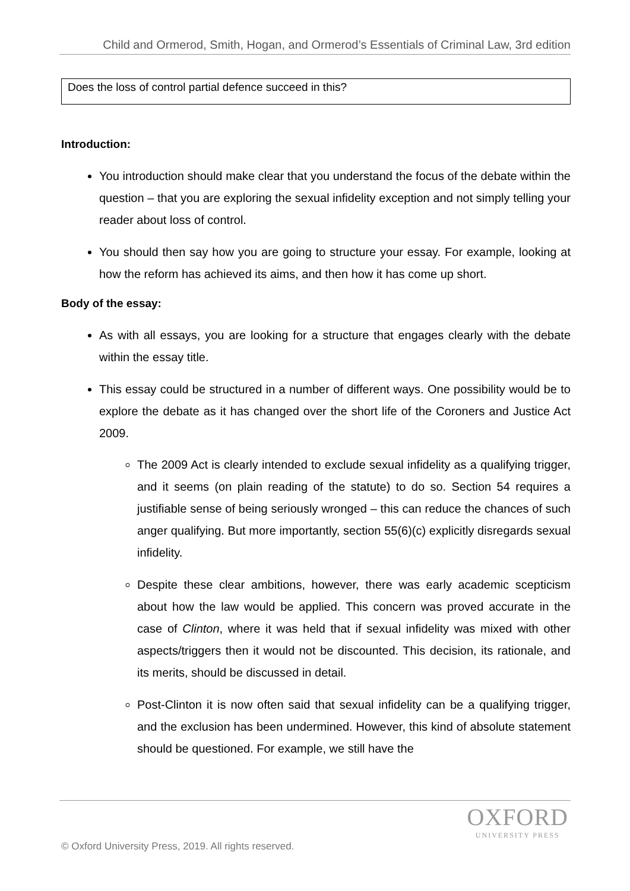Child and Ormerod, Smith, Hogan, and Ormerod’s Essentials of Criminal Law, 3rd edition
Does the loss of control partial defence succeed in this?
Introduction:
You introduction should make clear that you understand the focus of the debate within the question – that you are exploring the sexual infidelity exception and not simply telling your reader about loss of control.
You should then say how you are going to structure your essay. For example, looking at how the reform has achieved its aims, and then how it has come up short.
Body of the essay:
As with all essays, you are looking for a structure that engages clearly with the debate within the essay title.
This essay could be structured in a number of different ways. One possibility would be to explore the debate as it has changed over the short life of the Coroners and Justice Act 2009.
The 2009 Act is clearly intended to exclude sexual infidelity as a qualifying trigger, and it seems (on plain reading of the statute) to do so. Section 54 requires a justifiable sense of being seriously wronged – this can reduce the chances of such anger qualifying. But more importantly, section 55(6)(c) explicitly disregards sexual infidelity.
Despite these clear ambitions, however, there was early academic scepticism about how the law would be applied. This concern was proved accurate in the case of Clinton, where it was held that if sexual infidelity was mixed with other aspects/triggers then it would not be discounted. This decision, its rationale, and its merits, should be discussed in detail.
Post-Clinton it is now often said that sexual infidelity can be a qualifying trigger, and the exclusion has been undermined. However, this kind of absolute statement should be questioned. For example, we still have the
OXFORD
UNIVERSITY PRESS
© Oxford University Press, 2019. All rights reserved.